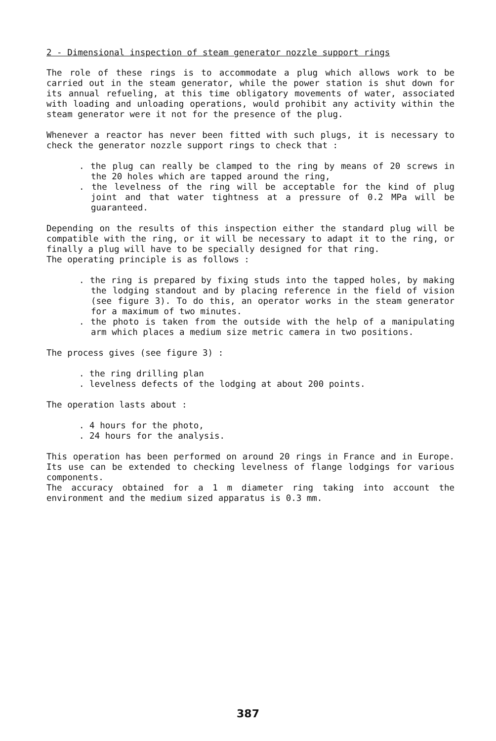2 - Dimensional inspection of steam generator nozzle support rings
The role of these rings is to accommodate a plug which allows work to be carried out in the steam generator, while the power station is shut down for its annual refueling, at this time obligatory movements of water, associated with loading and unloading operations, would prohibit any activity within the steam generator were it not for the presence of the plug.
Whenever a reactor has never been fitted with such plugs, it is necessary to check the generator nozzle support rings to check that :
. the plug can really be clamped to the ring by means of 20 screws in the 20 holes which are tapped around the ring,
. the levelness of the ring will be acceptable for the kind of plug joint and that water tightness at a pressure of 0.2 MPa will be guaranteed.
Depending on the results of this inspection either the standard plug will be compatible with the ring, or it will be necessary to adapt it to the ring, or finally a plug will have to be specially designed for that ring.
The operating principle is as follows :
. the ring is prepared by fixing studs into the tapped holes, by making the lodging standout and by placing reference in the field of vision (see figure 3). To do this, an operator works in the steam generator for a maximum of two minutes.
. the photo is taken from the outside with the help of a manipulating arm which places a medium size metric camera in two positions.
The process gives (see figure 3) :
. the ring drilling plan
. levelness defects of the lodging at about 200 points.
The operation lasts about :
. 4 hours for the photo,
. 24 hours for the analysis.
This operation has been performed on around 20 rings in France and in Europe. Its use can be extended to checking levelness of flange lodgings for various components.
The accuracy obtained for a 1 m diameter ring taking into account the environment and the medium sized apparatus is 0.3 mm.
387